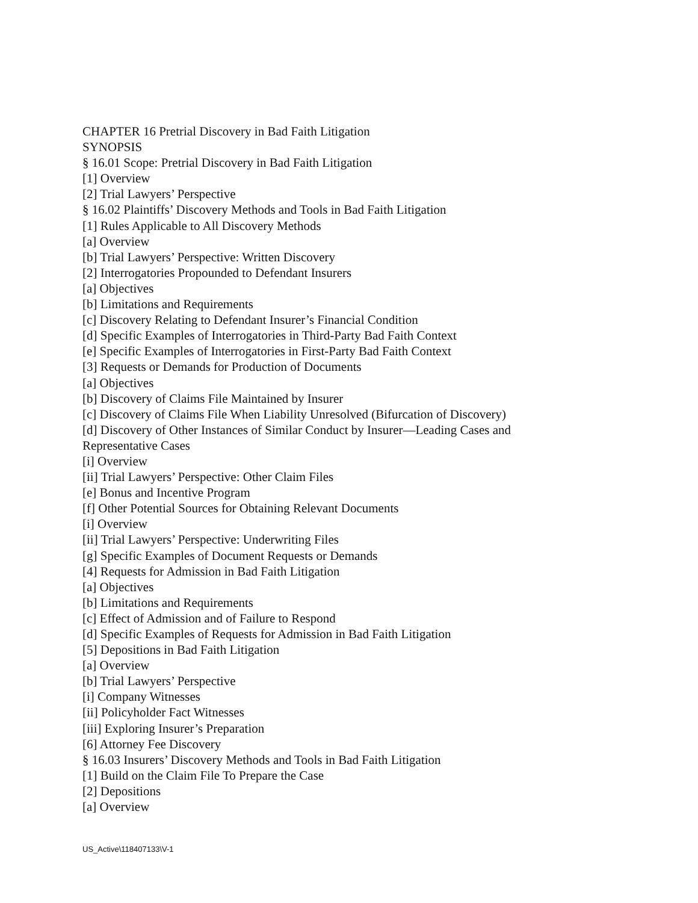CHAPTER 16 Pretrial Discovery in Bad Faith Litigation
SYNOPSIS
§ 16.01 Scope: Pretrial Discovery in Bad Faith Litigation
[1] Overview
[2] Trial Lawyers’ Perspective
§ 16.02 Plaintiffs’ Discovery Methods and Tools in Bad Faith Litigation
[1] Rules Applicable to All Discovery Methods
[a] Overview
[b] Trial Lawyers’ Perspective: Written Discovery
[2] Interrogatories Propounded to Defendant Insurers
[a] Objectives
[b] Limitations and Requirements
[c] Discovery Relating to Defendant Insurer’s Financial Condition
[d] Specific Examples of Interrogatories in Third-Party Bad Faith Context
[e] Specific Examples of Interrogatories in First-Party Bad Faith Context
[3] Requests or Demands for Production of Documents
[a] Objectives
[b] Discovery of Claims File Maintained by Insurer
[c] Discovery of Claims File When Liability Unresolved (Bifurcation of Discovery)
[d] Discovery of Other Instances of Similar Conduct by Insurer—Leading Cases and
Representative Cases
[i] Overview
[ii] Trial Lawyers’ Perspective: Other Claim Files
[e] Bonus and Incentive Program
[f] Other Potential Sources for Obtaining Relevant Documents
[i] Overview
[ii] Trial Lawyers’ Perspective: Underwriting Files
[g] Specific Examples of Document Requests or Demands
[4] Requests for Admission in Bad Faith Litigation
[a] Objectives
[b] Limitations and Requirements
[c] Effect of Admission and of Failure to Respond
[d] Specific Examples of Requests for Admission in Bad Faith Litigation
[5] Depositions in Bad Faith Litigation
[a] Overview
[b] Trial Lawyers’ Perspective
[i] Company Witnesses
[ii] Policyholder Fact Witnesses
[iii] Exploring Insurer’s Preparation
[6] Attorney Fee Discovery
§ 16.03 Insurers’ Discovery Methods and Tools in Bad Faith Litigation
[1] Build on the Claim File To Prepare the Case
[2] Depositions
[a] Overview
US_Active\118407133\V-1